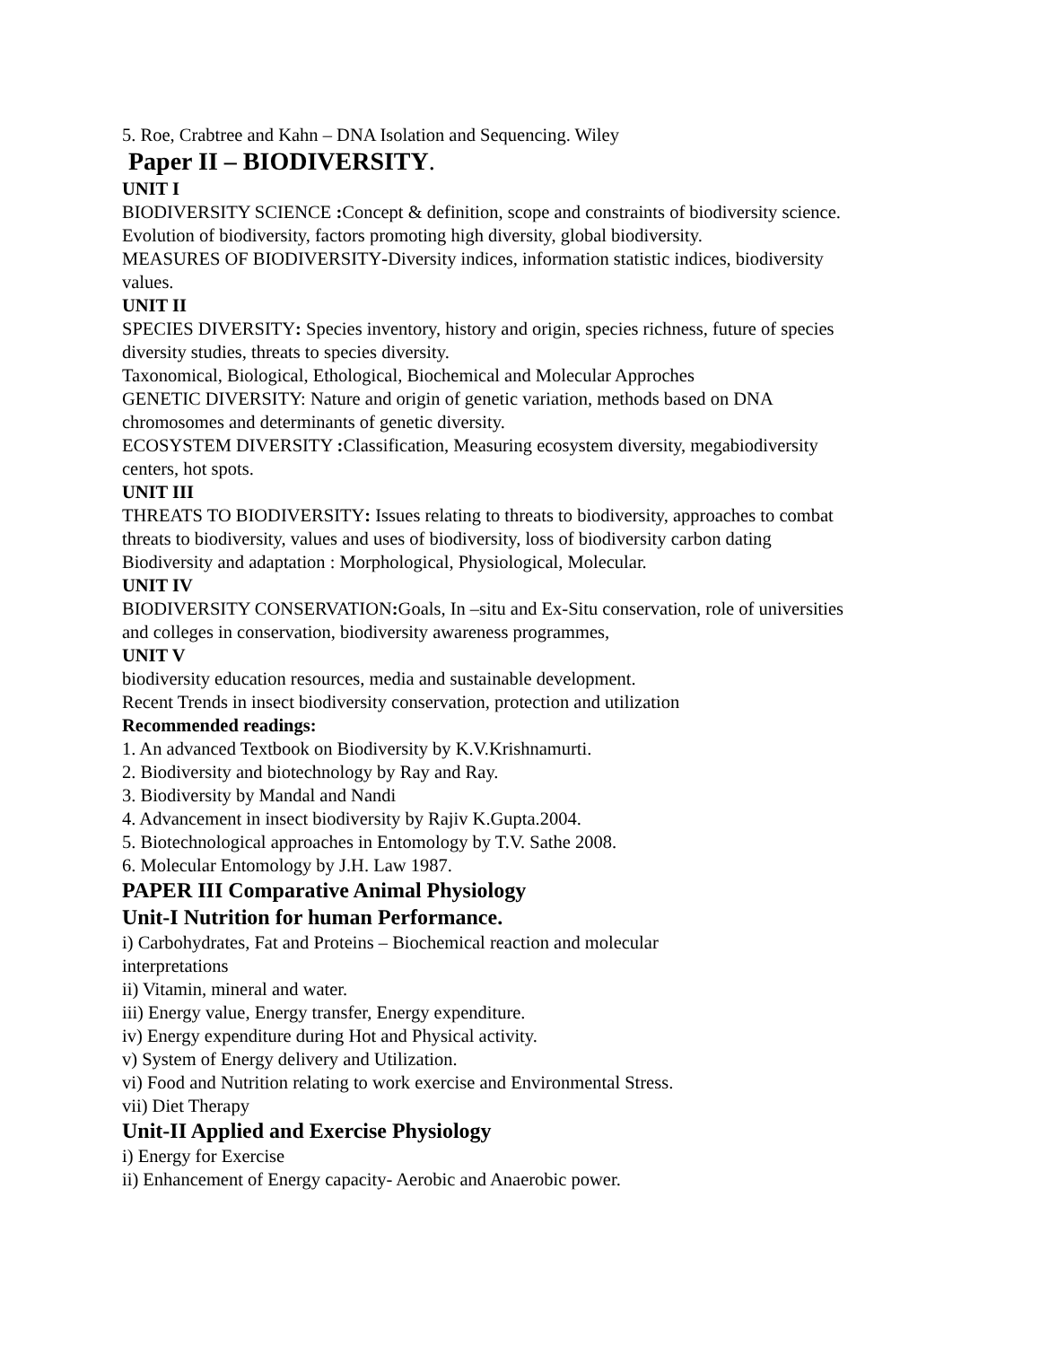5. Roe, Crabtree and Kahn – DNA Isolation and Sequencing. Wiley
Paper II – BIODIVERSITY.
UNIT I
BIODIVERSITY SCIENCE : Concept & definition, scope and constraints of biodiversity science. Evolution of biodiversity, factors promoting high diversity, global biodiversity.
MEASURES OF BIODIVERSITY-Diversity indices, information statistic indices, biodiversity values.
UNIT II
SPECIES DIVERSITY: Species inventory, history and origin, species richness, future of species diversity studies, threats to species diversity.
Taxonomical, Biological, Ethological, Biochemical and Molecular Approches
GENETIC DIVERSITY: Nature and origin of genetic variation, methods based on DNA chromosomes and determinants of genetic diversity.
ECOSYSTEM DIVERSITY : Classification, Measuring ecosystem diversity, megabiodiversity centers, hot spots.
UNIT III
THREATS TO BIODIVERSITY: Issues relating to threats to biodiversity, approaches to combat threats to biodiversity, values and uses of biodiversity, loss of biodiversity carbon dating
Biodiversity and adaptation : Morphological, Physiological, Molecular.
UNIT IV
BIODIVERSITY CONSERVATION: Goals, In –situ and Ex-Situ conservation, role of universities and colleges in conservation, biodiversity awareness programmes,
UNIT V
biodiversity education resources, media and sustainable development.
Recent Trends in insect biodiversity conservation, protection and utilization
Recommended readings:
1. An advanced Textbook on Biodiversity by K.V.Krishnamurti.
2. Biodiversity and biotechnology by Ray and Ray.
3. Biodiversity by Mandal and Nandi
4. Advancement in insect biodiversity by Rajiv K.Gupta.2004.
5. Biotechnological approaches in Entomology by T.V. Sathe 2008.
6. Molecular Entomology by J.H. Law 1987.
PAPER III Comparative Animal Physiology
Unit-I Nutrition for human Performance.
i) Carbohydrates, Fat and Proteins – Biochemical reaction and molecular
interpretations
ii) Vitamin, mineral and water.
iii) Energy value, Energy transfer, Energy expenditure.
iv) Energy expenditure during Hot and Physical activity.
v) System of Energy delivery and Utilization.
vi) Food and Nutrition relating to work exercise and Environmental Stress.
vii) Diet Therapy
Unit-II Applied and Exercise Physiology
i) Energy for Exercise
ii) Enhancement of Energy capacity- Aerobic and Anaerobic power.